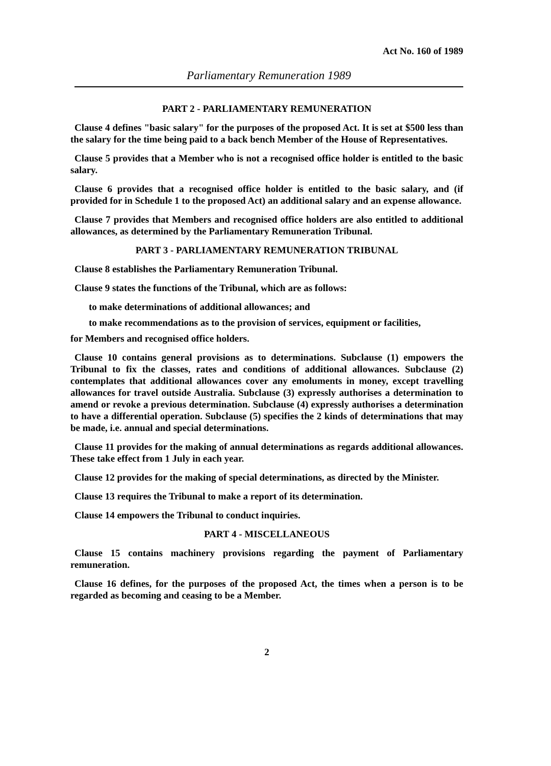Act No. 160 of 1989
Parliamentary Remuneration 1989
PART 2 - PARLIAMENTARY REMUNERATION
Clause 4 defines "basic salary" for the purposes of the proposed Act. It is set at $500 less than the salary for the time being paid to a back bench Member of the House of Representatives.
Clause 5 provides that a Member who is not a recognised office holder is entitled to the basic salary.
Clause 6 provides that a recognised office holder is entitled to the basic salary, and (if provided for in Schedule 1 to the proposed Act) an additional salary and an expense allowance.
Clause 7 provides that Members and recognised office holders are also entitled to additional allowances, as determined by the Parliamentary Remuneration Tribunal.
PART 3 - PARLIAMENTARY REMUNERATION TRIBUNAL
Clause 8 establishes the Parliamentary Remuneration Tribunal.
Clause 9 states the functions of the Tribunal, which are as follows:
to make determinations of additional allowances; and
to make recommendations as to the provision of services, equipment or facilities,
for Members and recognised office holders.
Clause 10 contains general provisions as to determinations. Subclause (1) empowers the Tribunal to fix the classes, rates and conditions of additional allowances. Subclause (2) contemplates that additional allowances cover any emoluments in money, except travelling allowances for travel outside Australia. Subclause (3) expressly authorises a determination to amend or revoke a previous determination. Subclause (4) expressly authorises a determination to have a differential operation. Subclause (5) specifies the 2 kinds of determinations that may be made, i.e. annual and special determinations.
Clause 11 provides for the making of annual determinations as regards additional allowances. These take effect from 1 July in each year.
Clause 12 provides for the making of special determinations, as directed by the Minister.
Clause 13 requires the Tribunal to make a report of its determination.
Clause 14 empowers the Tribunal to conduct inquiries.
PART 4 - MISCELLANEOUS
Clause 15 contains machinery provisions regarding the payment of Parliamentary remuneration.
Clause 16 defines, for the purposes of the proposed Act, the times when a person is to be regarded as becoming and ceasing to be a Member.
2